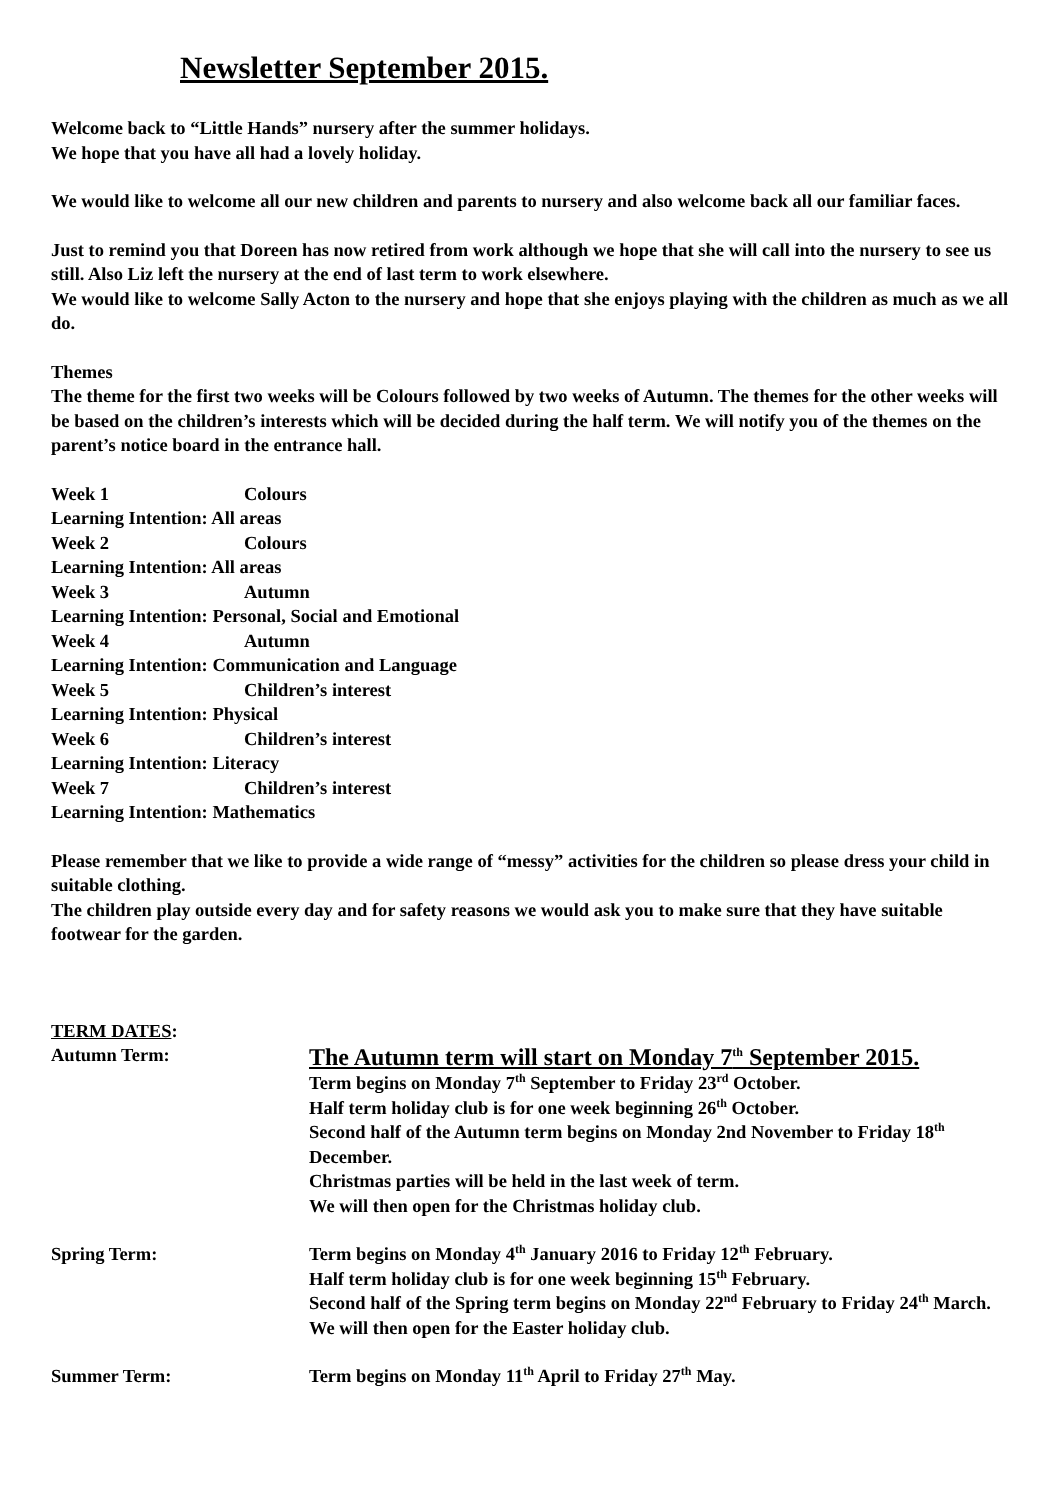Newsletter September 2015.
Welcome back to “Little Hands” nursery after the summer holidays.
We hope that you have all had a lovely holiday.
We would like to welcome all our new children and parents to nursery and also welcome back all our familiar faces.
Just to remind you that Doreen has now retired from work although we hope that she will call into the nursery to see us still. Also Liz left the nursery at the end of last term to work elsewhere.
We would like to welcome Sally Acton to the nursery and hope that she enjoys playing with the children as much as we all do.
Themes
The theme for the first two weeks will be Colours followed by two weeks of Autumn. The themes for the other weeks will be based on the children’s interests which will be decided during the half term. We will notify you of the themes on the parent’s notice board in the entrance hall.
Week 1 Colours
Learning Intention: All areas
Week 2 Colours
Learning Intention: All areas
Week 3 Autumn
Learning Intention: Personal, Social and Emotional
Week 4 Autumn
Learning Intention: Communication and Language
Week 5 Children’s interest
Learning Intention: Physical
Week 6 Children’s interest
Learning Intention: Literacy
Week 7 Children’s interest
Learning Intention: Mathematics
Please remember that we like to provide a wide range of “messy” activities for the children so please dress your child in suitable clothing.
The children play outside every day and for safety reasons we would ask you to make sure that they have suitable footwear for the garden.
TERM DATES:
Autumn Term:
The Autumn term will start on Monday 7<sup>th</sup> September 2015.
Term begins on Monday 7<sup>th</sup> September to Friday 23<sup>rd</sup> October.
Half term holiday club is for one week beginning 26<sup>th</sup> October.
Second half of the Autumn term begins on Monday 2nd November to Friday 18<sup>th</sup> December.
Christmas parties will be held in the last week of term.
We will then open for the Christmas holiday club.
Spring Term: Term begins on Monday 4<sup>th</sup> January 2016 to Friday 12<sup>th</sup> February.
Half term holiday club is for one week beginning 15<sup>th</sup> February.
Second half of the Spring term begins on Monday 22<sup>nd</sup> February to Friday 24<sup>th</sup> March.
We will then open for the Easter holiday club.
Summer Term: Term begins on Monday 11<sup>th</sup> April to Friday 27<sup>th</sup> May.